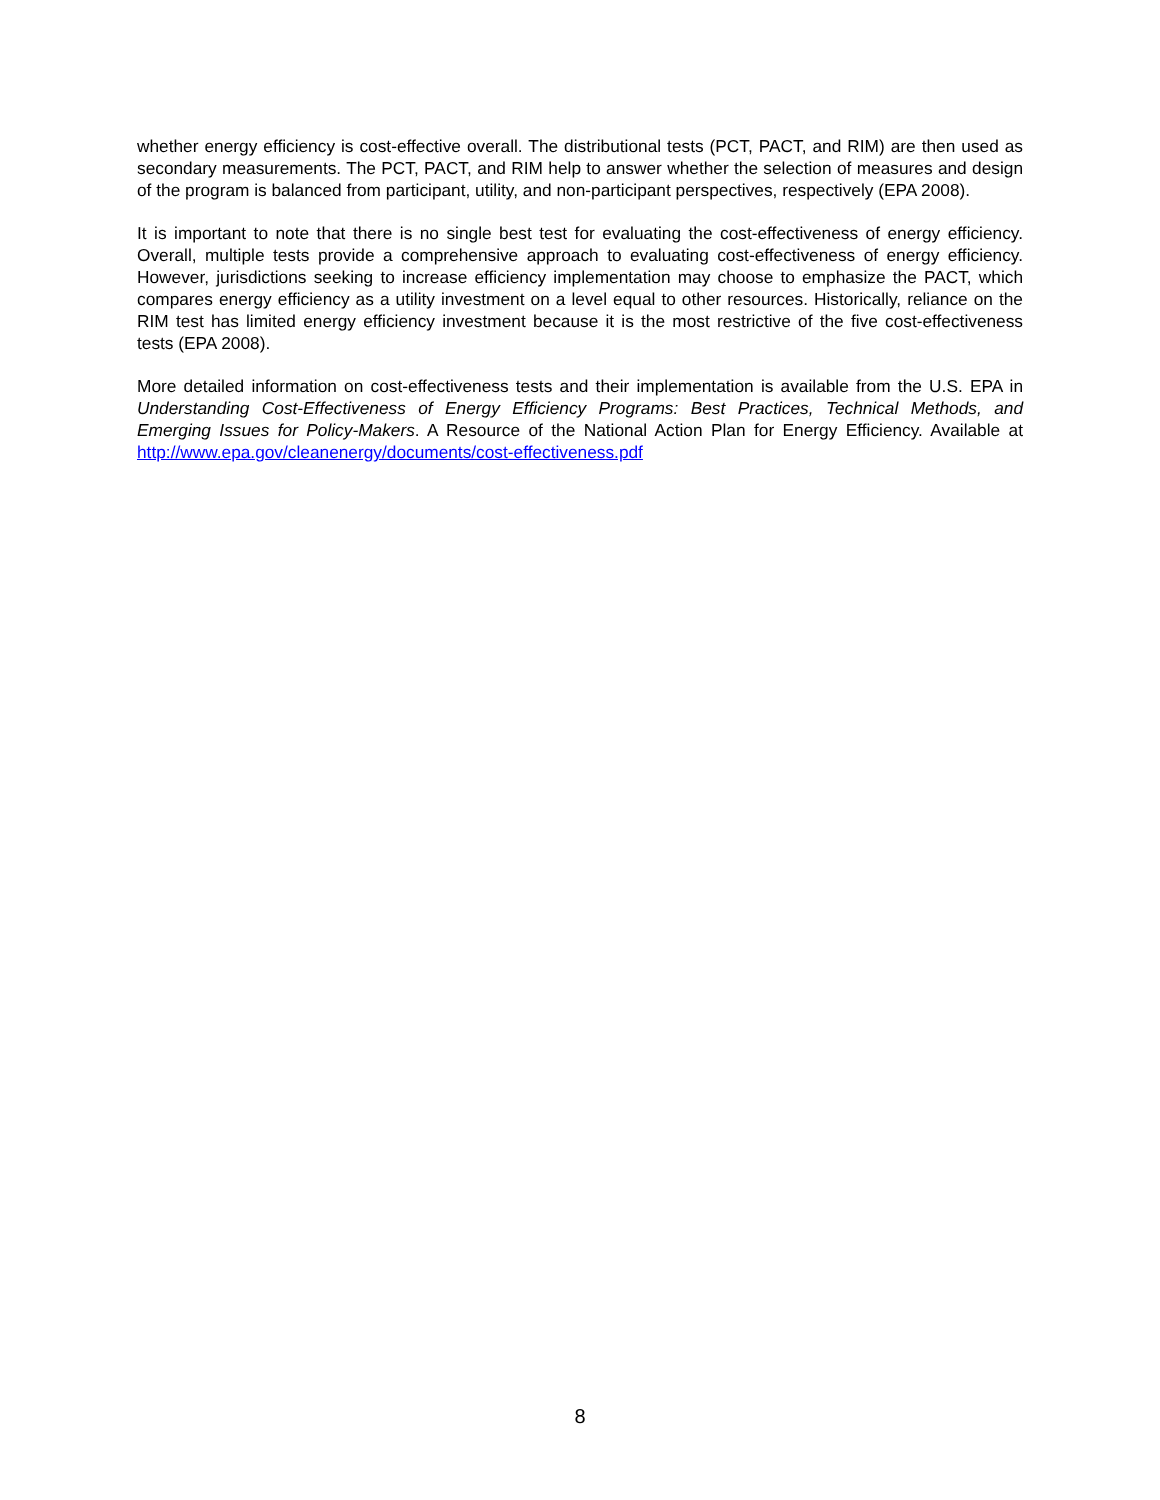whether energy efficiency is cost-effective overall. The distributional tests (PCT, PACT, and RIM) are then used as secondary measurements. The PCT, PACT, and RIM help to answer whether the selection of measures and design of the program is balanced from participant, utility, and non-participant perspectives, respectively (EPA 2008).
It is important to note that there is no single best test for evaluating the cost-effectiveness of energy efficiency. Overall, multiple tests provide a comprehensive approach to evaluating cost-effectiveness of energy efficiency. However, jurisdictions seeking to increase efficiency implementation may choose to emphasize the PACT, which compares energy efficiency as a utility investment on a level equal to other resources. Historically, reliance on the RIM test has limited energy efficiency investment because it is the most restrictive of the five cost-effectiveness tests (EPA 2008).
More detailed information on cost-effectiveness tests and their implementation is available from the U.S. EPA in Understanding Cost-Effectiveness of Energy Efficiency Programs: Best Practices, Technical Methods, and Emerging Issues for Policy-Makers. A Resource of the National Action Plan for Energy Efficiency. Available at http://www.epa.gov/cleanenergy/documents/cost-effectiveness.pdf
8